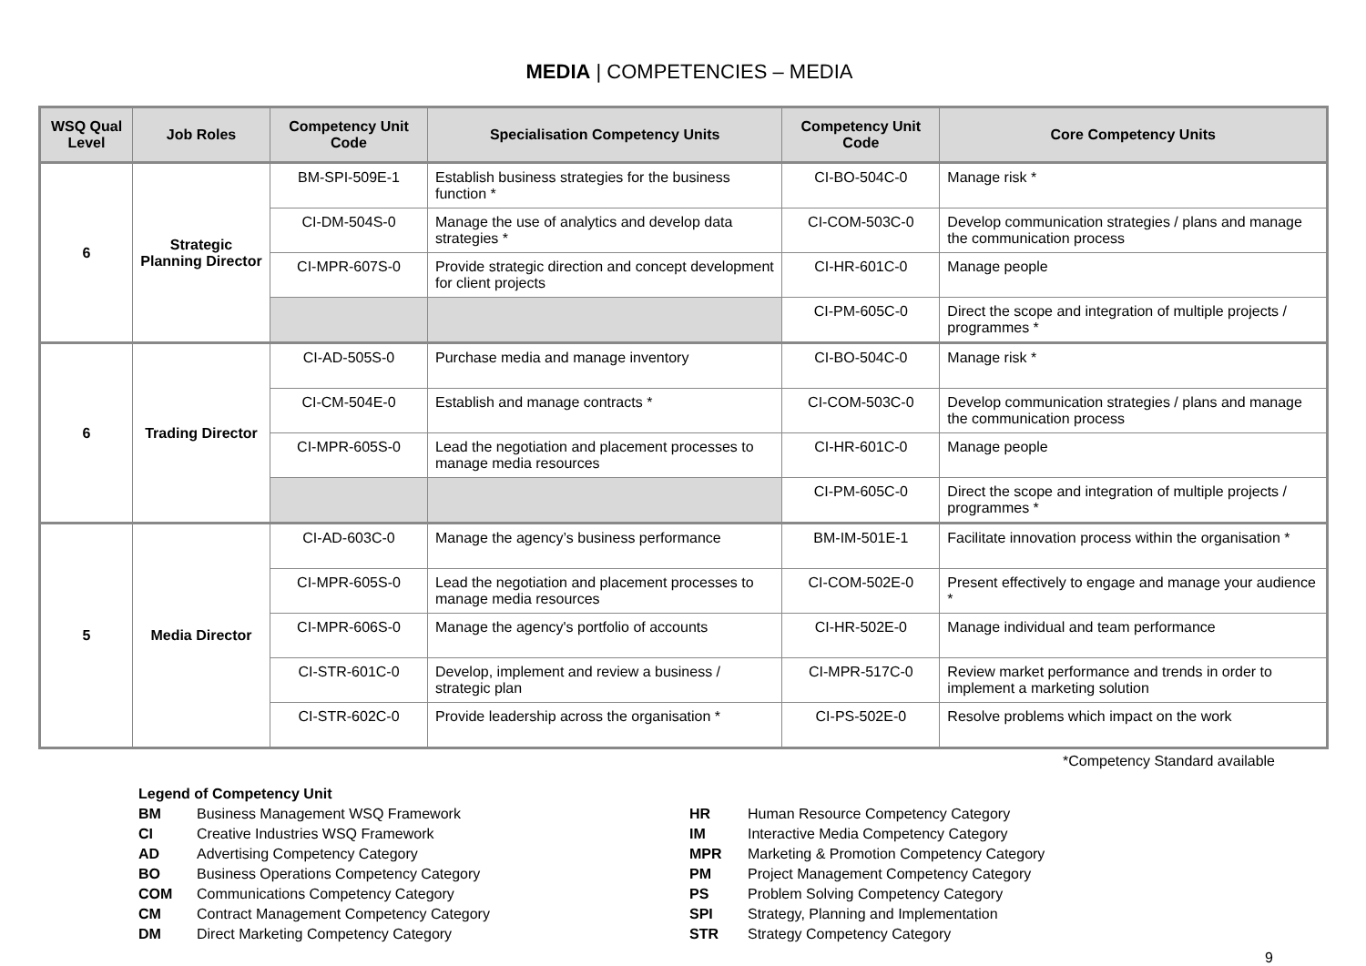MEDIA | COMPETENCIES – MEDIA
| WSQ Qual Level | Job Roles | Competency Unit Code | Specialisation Competency Units | Competency Unit Code | Core Competency Units |
| --- | --- | --- | --- | --- | --- |
| 6 | Strategic Planning Director | BM-SPI-509E-1 | Establish business strategies for the business function * | CI-BO-504C-0 | Manage risk * |
| | | CI-DM-504S-0 | Manage the use of analytics and develop data strategies * | CI-COM-503C-0 | Develop communication strategies / plans and manage the communication process |
| | | CI-MPR-607S-0 | Provide strategic direction and concept development for client projects | CI-HR-601C-0 | Manage people |
| | | | | CI-PM-605C-0 | Direct the scope and integration of multiple projects / programmes * |
| 6 | Trading Director | CI-AD-505S-0 | Purchase media and manage inventory | CI-BO-504C-0 | Manage risk * |
| | | CI-CM-504E-0 | Establish and manage contracts * | CI-COM-503C-0 | Develop communication strategies / plans and manage the communication process |
| | | CI-MPR-605S-0 | Lead the negotiation and placement processes to manage media resources | CI-HR-601C-0 | Manage people |
| | | | | CI-PM-605C-0 | Direct the scope and integration of multiple projects / programmes * |
| 5 | Media Director | CI-AD-603C-0 | Manage the agency’s business performance | BM-IM-501E-1 | Facilitate innovation process within the organisation * |
| | | CI-MPR-605S-0 | Lead the negotiation and placement processes to manage media resources | CI-COM-502E-0 | Present effectively to engage and manage your audience * |
| | | CI-MPR-606S-0 | Manage the agency's portfolio of accounts | CI-HR-502E-0 | Manage individual and team performance |
| | | CI-STR-601C-0 | Develop, implement and review a business / strategic plan | CI-MPR-517C-0 | Review market performance and trends in order to implement a marketing solution |
| | | CI-STR-602C-0 | Provide leadership across the organisation * | CI-PS-502E-0 | Resolve problems which impact on the work |
*Competency Standard available
| Legend of Competency Unit | |
| BM | Business Management WSQ Framework |
| CI | Creative Industries WSQ Framework |
| AD | Advertising Competency Category |
| BO | Business Operations Competency Category |
| COM | Communications Competency Category |
| CM | Contract Management Competency Category |
| DM | Direct Marketing Competency Category |
| HR | Human Resource Competency Category |
| IM | Interactive Media Competency Category |
| MPR | Marketing & Promotion Competency Category |
| PM | Project Management Competency Category |
| PS | Problem Solving Competency Category |
| SPI | Strategy, Planning and Implementation |
| STR | Strategy Competency Category |
9